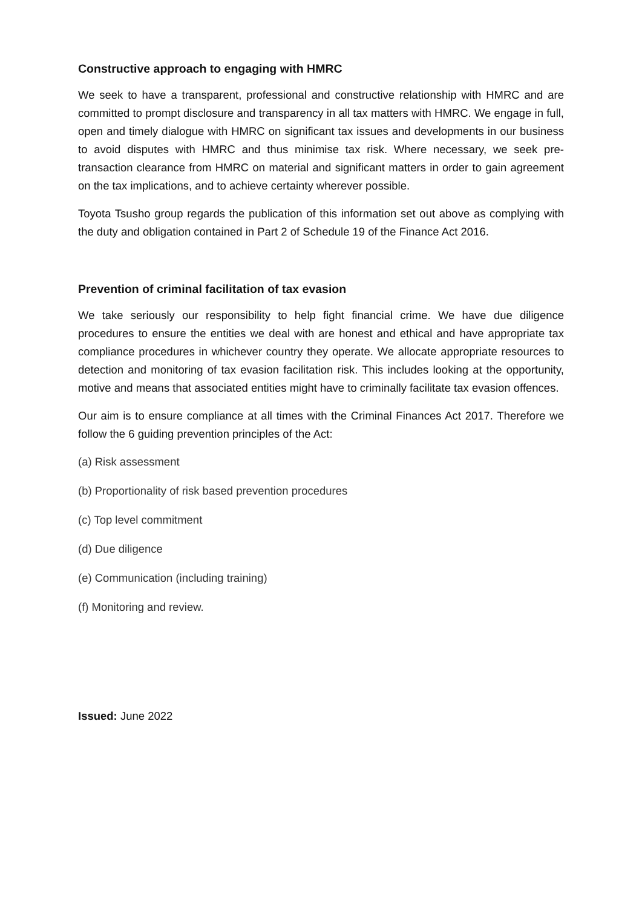Constructive approach to engaging with HMRC
We seek to have a transparent, professional and constructive relationship with HMRC and are committed to prompt disclosure and transparency in all tax matters with HMRC. We engage in full, open and timely dialogue with HMRC on significant tax issues and developments in our business to avoid disputes with HMRC and thus minimise tax risk. Where necessary, we seek pre-transaction clearance from HMRC on material and significant matters in order to gain agreement on the tax implications, and to achieve certainty wherever possible.
Toyota Tsusho group regards the publication of this information set out above as complying with the duty and obligation contained in Part 2 of Schedule 19 of the Finance Act 2016.
Prevention of criminal facilitation of tax evasion
We take seriously our responsibility to help fight financial crime. We have due diligence procedures to ensure the entities we deal with are honest and ethical and have appropriate tax compliance procedures in whichever country they operate. We allocate appropriate resources to detection and monitoring of tax evasion facilitation risk. This includes looking at the opportunity, motive and means that associated entities might have to criminally facilitate tax evasion offences.
Our aim is to ensure compliance at all times with the Criminal Finances Act 2017. Therefore we follow the 6 guiding prevention principles of the Act:
(a) Risk assessment
(b) Proportionality of risk based prevention procedures
(c) Top level commitment
(d) Due diligence
(e) Communication (including training)
(f) Monitoring and review.
Issued: June 2022